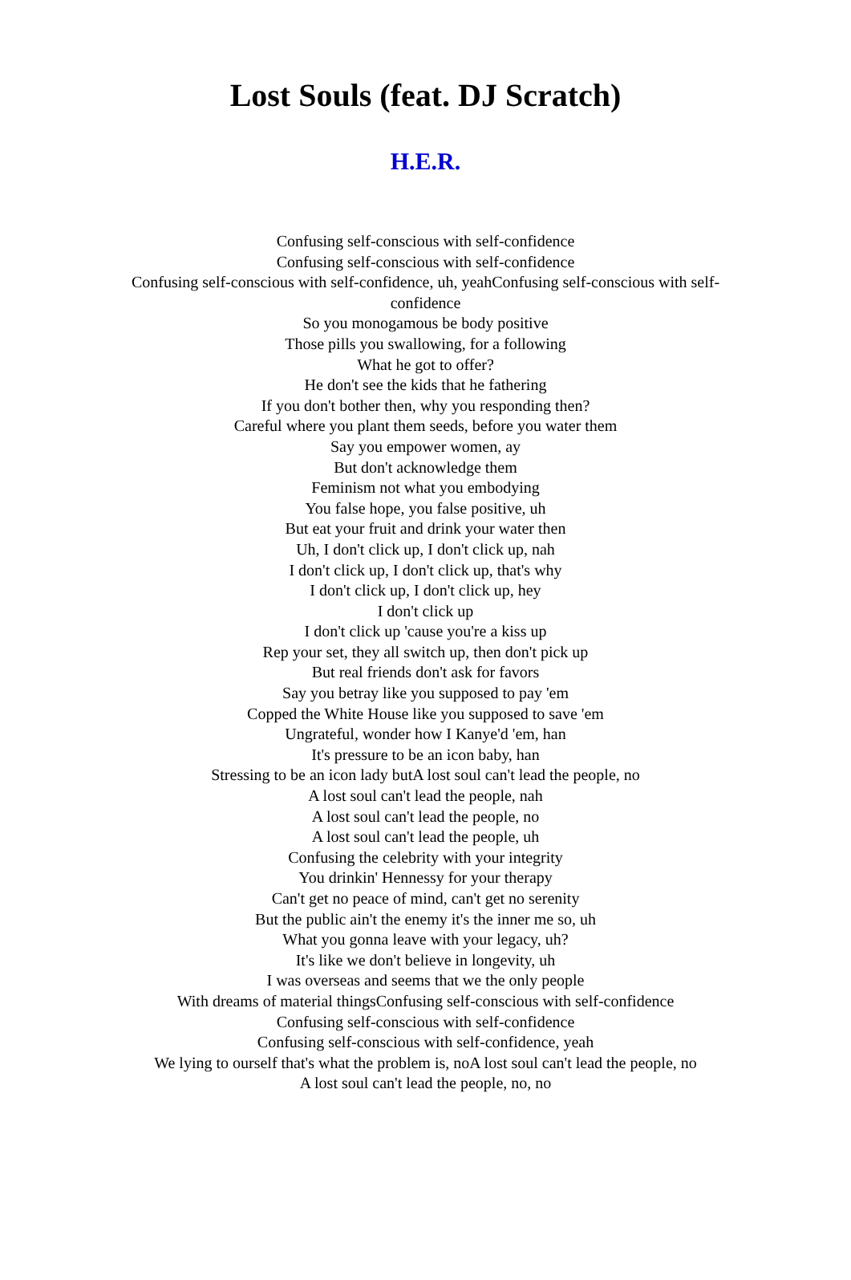Lost Souls (feat. DJ Scratch)
H.E.R.
Confusing self-conscious with self-confidence
Confusing self-conscious with self-confidence
Confusing self-conscious with self-confidence, uh, yeahConfusing self-conscious with self-confidence
So you monogamous be body positive
Those pills you swallowing, for a following
What he got to offer?
He don't see the kids that he fathering
If you don't bother then, why you responding then?
Careful where you plant them seeds, before you water them
Say you empower women, ay
But don't acknowledge them
Feminism not what you embodying
You false hope, you false positive, uh
But eat your fruit and drink your water then
Uh, I don't click up, I don't click up, nah
I don't click up, I don't click up, that's why
I don't click up, I don't click up, hey
I don't click up
I don't click up 'cause you're a kiss up
Rep your set, they all switch up, then don't pick up
But real friends don't ask for favors
Say you betray like you supposed to pay 'em
Copped the White House like you supposed to save 'em
Ungrateful, wonder how I Kanye'd 'em, han
It's pressure to be an icon baby, han
Stressing to be an icon lady butA lost soul can't lead the people, no
A lost soul can't lead the people, nah
A lost soul can't lead the people, no
A lost soul can't lead the people, uh
Confusing the celebrity with your integrity
You drinkin' Hennessy for your therapy
Can't get no peace of mind, can't get no serenity
But the public ain't the enemy it's the inner me so, uh
What you gonna leave with your legacy, uh?
It's like we don't believe in longevity, uh
I was overseas and seems that we the only people
With dreams of material thingsConfusing self-conscious with self-confidence
Confusing self-conscious with self-confidence
Confusing self-conscious with self-confidence, yeah
We lying to ourself that's what the problem is, noA lost soul can't lead the people, no
A lost soul can't lead the people, no, no